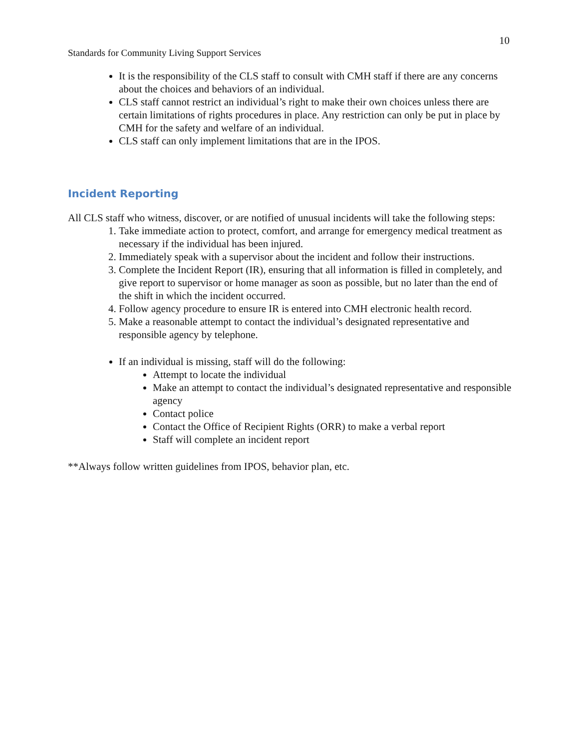10
Standards for Community Living Support Services
It is the responsibility of the CLS staff to consult with CMH staff if there are any concerns about the choices and behaviors of an individual.
CLS staff cannot restrict an individual’s right to make their own choices unless there are certain limitations of rights procedures in place. Any restriction can only be put in place by CMH for the safety and welfare of an individual.
CLS staff can only implement limitations that are in the IPOS.
Incident Reporting
All CLS staff who witness, discover, or are notified of unusual incidents will take the following steps:
1. Take immediate action to protect, comfort, and arrange for emergency medical treatment as necessary if the individual has been injured.
2. Immediately speak with a supervisor about the incident and follow their instructions.
3. Complete the Incident Report (IR), ensuring that all information is filled in completely, and give report to supervisor or home manager as soon as possible, but no later than the end of the shift in which the incident occurred.
4. Follow agency procedure to ensure IR is entered into CMH electronic health record.
5. Make a reasonable attempt to contact the individual’s designated representative and responsible agency by telephone.
If an individual is missing, staff will do the following:
Attempt to locate the individual
Make an attempt to contact the individual’s designated representative and responsible agency
Contact police
Contact the Office of Recipient Rights (ORR) to make a verbal report
Staff will complete an incident report
**Always follow written guidelines from IPOS, behavior plan, etc.